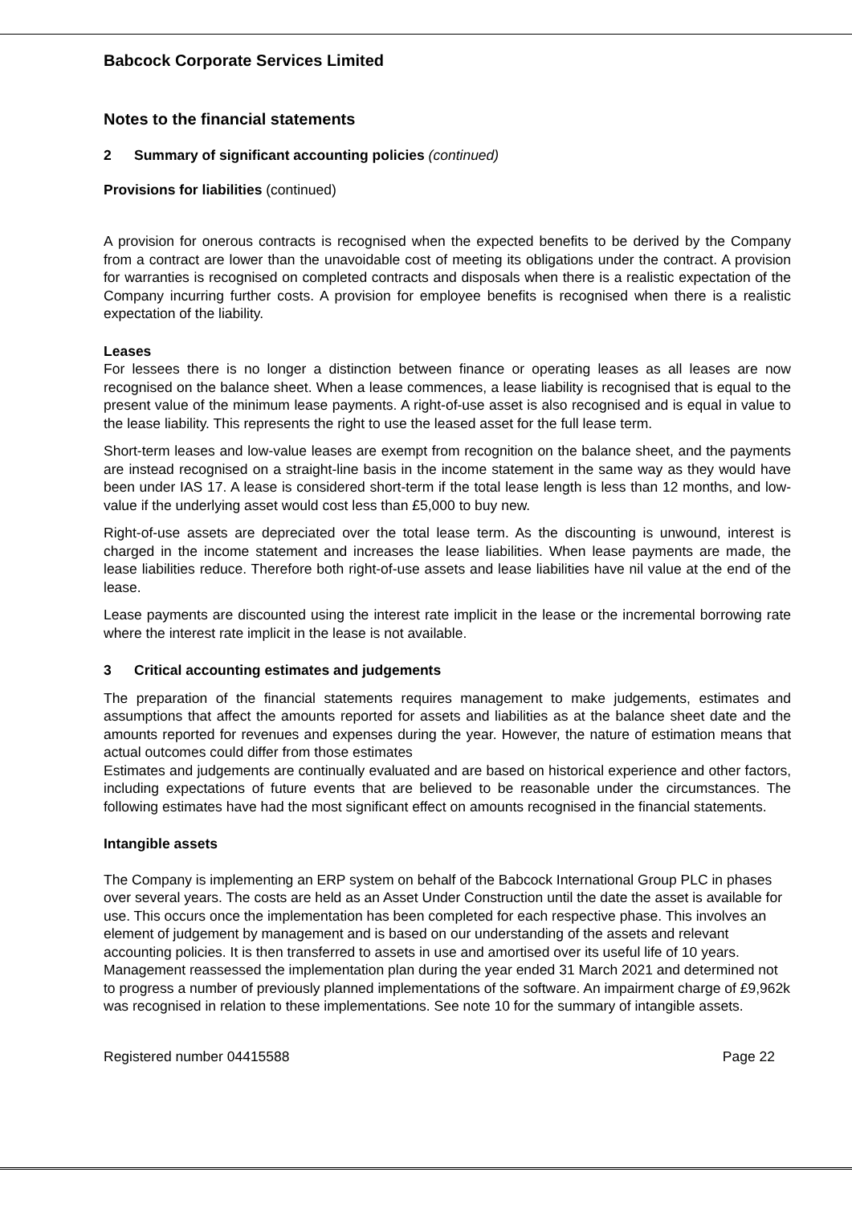Babcock Corporate Services Limited
Notes to the financial statements
2 Summary of significant accounting policies (continued)
Provisions for liabilities (continued)
A provision for onerous contracts is recognised when the expected benefits to be derived by the Company from a contract are lower than the unavoidable cost of meeting its obligations under the contract. A provision for warranties is recognised on completed contracts and disposals when there is a realistic expectation of the Company incurring further costs. A provision for employee benefits is recognised when there is a realistic expectation of the liability.
Leases
For lessees there is no longer a distinction between finance or operating leases as all leases are now recognised on the balance sheet. When a lease commences, a lease liability is recognised that is equal to the present value of the minimum lease payments. A right-of-use asset is also recognised and is equal in value to the lease liability. This represents the right to use the leased asset for the full lease term.
Short-term leases and low-value leases are exempt from recognition on the balance sheet, and the payments are instead recognised on a straight-line basis in the income statement in the same way as they would have been under IAS 17. A lease is considered short-term if the total lease length is less than 12 months, and low-value if the underlying asset would cost less than £5,000 to buy new.
Right-of-use assets are depreciated over the total lease term. As the discounting is unwound, interest is charged in the income statement and increases the lease liabilities. When lease payments are made, the lease liabilities reduce. Therefore both right-of-use assets and lease liabilities have nil value at the end of the lease.
Lease payments are discounted using the interest rate implicit in the lease or the incremental borrowing rate where the interest rate implicit in the lease is not available.
3 Critical accounting estimates and judgements
The preparation of the financial statements requires management to make judgements, estimates and assumptions that affect the amounts reported for assets and liabilities as at the balance sheet date and the amounts reported for revenues and expenses during the year. However, the nature of estimation means that actual outcomes could differ from those estimates
Estimates and judgements are continually evaluated and are based on historical experience and other factors, including expectations of future events that are believed to be reasonable under the circumstances. The following estimates have had the most significant effect on amounts recognised in the financial statements.
Intangible assets
The Company is implementing an ERP system on behalf of the Babcock International Group PLC in phases over several years. The costs are held as an Asset Under Construction until the date the asset is available for use. This occurs once the implementation has been completed for each respective phase. This involves an element of judgement by management and is based on our understanding of the assets and relevant accounting policies. It is then transferred to assets in use and amortised over its useful life of 10 years. Management reassessed the implementation plan during the year ended 31 March 2021 and determined not to progress a number of previously planned implementations of the software. An impairment charge of £9,962k was recognised in relation to these implementations. See note 10 for the summary of intangible assets.
Registered number 04415588 Page 22